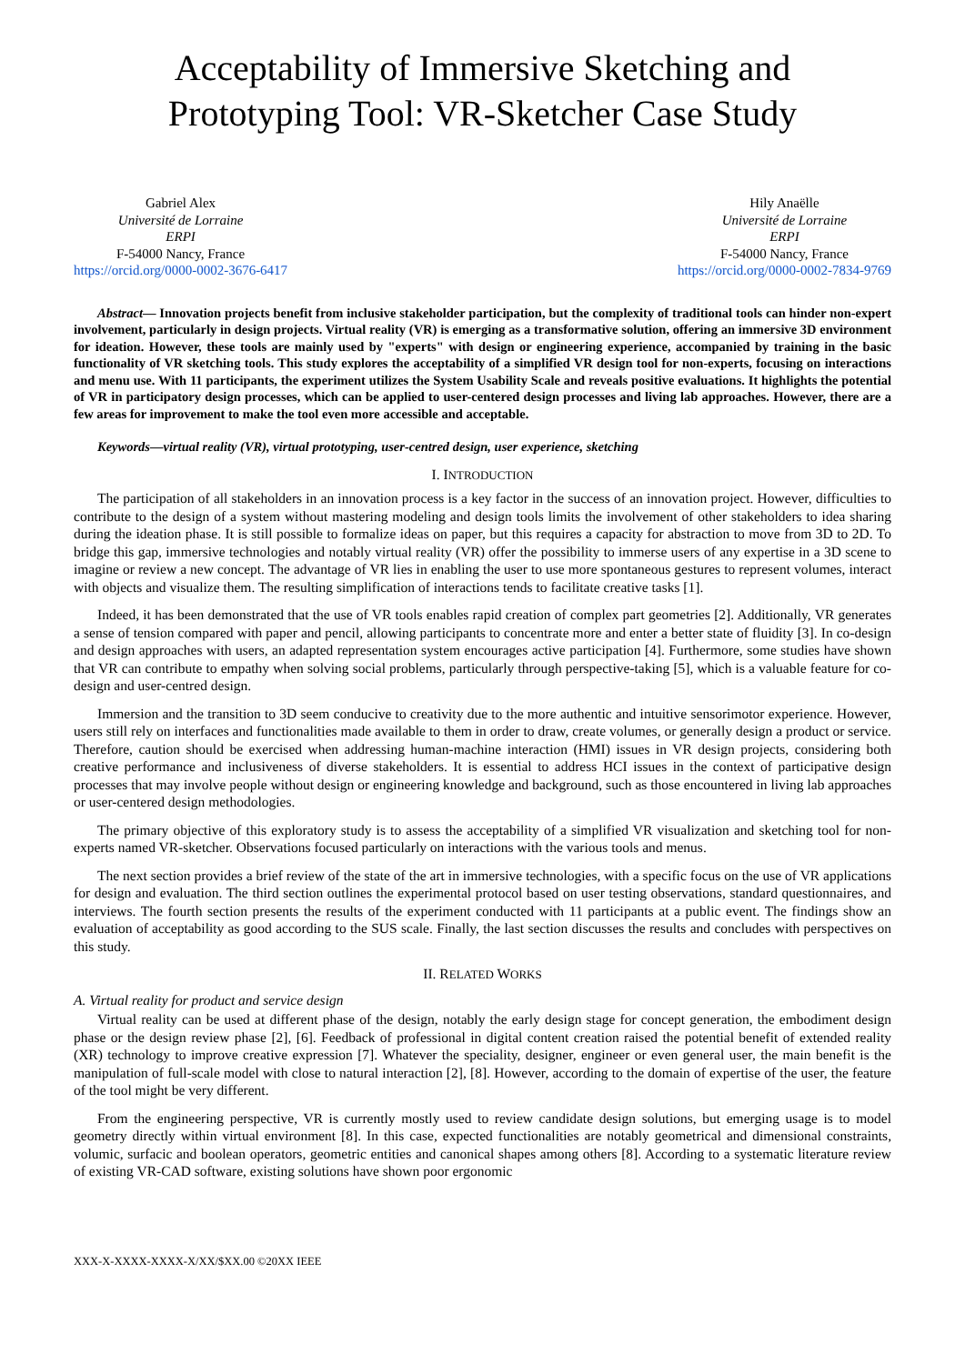Acceptability of Immersive Sketching and
Prototyping Tool: VR-Sketcher Case Study
Gabriel Alex
Université de Lorraine
ERPI
F-54000 Nancy, France
https://orcid.org/0000-0002-3676-6417
Hily Anaëlle
Université de Lorraine
ERPI
F-54000 Nancy, France
https://orcid.org/0000-0002-7834-9769
Abstract— Innovation projects benefit from inclusive stakeholder participation, but the complexity of traditional tools can hinder non-expert involvement, particularly in design projects. Virtual reality (VR) is emerging as a transformative solution, offering an immersive 3D environment for ideation. However, these tools are mainly used by "experts" with design or engineering experience, accompanied by training in the basic functionality of VR sketching tools. This study explores the acceptability of a simplified VR design tool for non-experts, focusing on interactions and menu use. With 11 participants, the experiment utilizes the System Usability Scale and reveals positive evaluations. It highlights the potential of VR in participatory design processes, which can be applied to user-centered design processes and living lab approaches. However, there are a few areas for improvement to make the tool even more accessible and acceptable.
Keywords—virtual reality (VR), virtual prototyping, user-centred design, user experience, sketching
I. INTRODUCTION
The participation of all stakeholders in an innovation process is a key factor in the success of an innovation project. However, difficulties to contribute to the design of a system without mastering modeling and design tools limits the involvement of other stakeholders to idea sharing during the ideation phase. It is still possible to formalize ideas on paper, but this requires a capacity for abstraction to move from 3D to 2D. To bridge this gap, immersive technologies and notably virtual reality (VR) offer the possibility to immerse users of any expertise in a 3D scene to imagine or review a new concept. The advantage of VR lies in enabling the user to use more spontaneous gestures to represent volumes, interact with objects and visualize them. The resulting simplification of interactions tends to facilitate creative tasks [1].
Indeed, it has been demonstrated that the use of VR tools enables rapid creation of complex part geometries [2]. Additionally, VR generates a sense of tension compared with paper and pencil, allowing participants to concentrate more and enter a better state of fluidity [3]. In co-design and design approaches with users, an adapted representation system encourages active participation [4]. Furthermore, some studies have shown that VR can contribute to empathy when solving social problems, particularly through perspective-taking [5], which is a valuable feature for co-design and user-centred design.
Immersion and the transition to 3D seem conducive to creativity due to the more authentic and intuitive sensorimotor experience. However, users still rely on interfaces and functionalities made available to them in order to draw, create volumes, or generally design a product or service. Therefore, caution should be exercised when addressing human-machine interaction (HMI) issues in VR design projects, considering both creative performance and inclusiveness of diverse stakeholders. It is essential to address HCI issues in the context of participative design processes that may involve people without design or engineering knowledge and background, such as those encountered in living lab approaches or user-centered design methodologies.
The primary objective of this exploratory study is to assess the acceptability of a simplified VR visualization and sketching tool for non-experts named VR-sketcher. Observations focused particularly on interactions with the various tools and menus.
The next section provides a brief review of the state of the art in immersive technologies, with a specific focus on the use of VR applications for design and evaluation. The third section outlines the experimental protocol based on user testing observations, standard questionnaires, and interviews. The fourth section presents the results of the experiment conducted with 11 participants at a public event. The findings show an evaluation of acceptability as good according to the SUS scale. Finally, the last section discusses the results and concludes with perspectives on this study.
II. RELATED WORKS
A. Virtual reality for product and service design
Virtual reality can be used at different phase of the design, notably the early design stage for concept generation, the embodiment design phase or the design review phase [2], [6]. Feedback of professional in digital content creation raised the potential benefit of extended reality (XR) technology to improve creative expression [7]. Whatever the speciality, designer, engineer or even general user, the main benefit is the manipulation of full-scale model with close to natural interaction [2], [8]. However, according to the domain of expertise of the user, the feature of the tool might be very different.
From the engineering perspective, VR is currently mostly used to review candidate design solutions, but emerging usage is to model geometry directly within virtual environment [8]. In this case, expected functionalities are notably geometrical and dimensional constraints, volumic, surfacic and boolean operators, geometric entities and canonical shapes among others [8]. According to a systematic literature review of existing VR-CAD software, existing solutions have shown poor ergonomic
XXX-X-XXXX-XXXX-X/XX/$XX.00 ©20XX IEEE